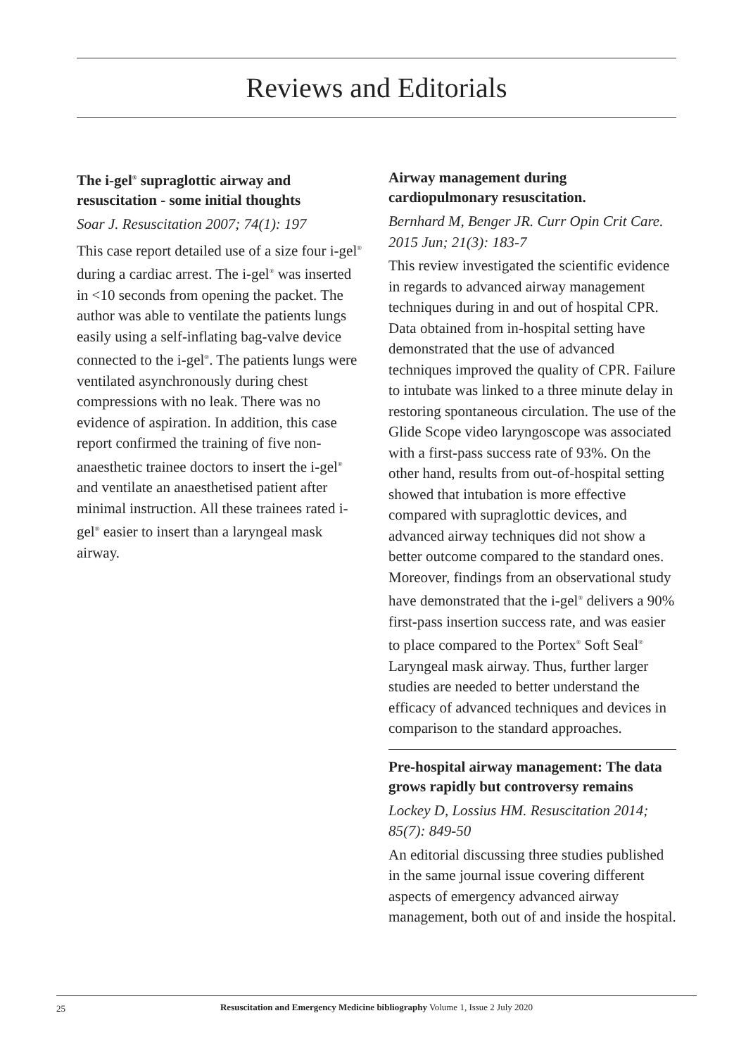Reviews and Editorials
The i-gel<sup>®</sup> supraglottic airway and resuscitation - some initial thoughts
Soar J. Resuscitation 2007; 74(1): 197
This case report detailed use of a size four i-gel<sup>®</sup> during a cardiac arrest. The i-gel<sup>®</sup> was inserted in <10 seconds from opening the packet. The author was able to ventilate the patients lungs easily using a self-inflating bag-valve device connected to the i-gel<sup>®</sup>. The patients lungs were ventilated asynchronously during chest compressions with no leak. There was no evidence of aspiration. In addition, this case report confirmed the training of five non-anaesthetic trainee doctors to insert the i-gel<sup>®</sup> and ventilate an anaesthetised patient after minimal instruction. All these trainees rated i-gel<sup>®</sup> easier to insert than a laryngeal mask airway.
Airway management during cardiopulmonary resuscitation.
Bernhard M, Benger JR. Curr Opin Crit Care. 2015 Jun; 21(3): 183-7
This review investigated the scientific evidence in regards to advanced airway management techniques during in and out of hospital CPR. Data obtained from in-hospital setting have demonstrated that the use of advanced techniques improved the quality of CPR. Failure to intubate was linked to a three minute delay in restoring spontaneous circulation. The use of the Glide Scope video laryngoscope was associated with a first-pass success rate of 93%. On the other hand, results from out-of-hospital setting showed that intubation is more effective compared with supraglottic devices, and advanced airway techniques did not show a better outcome compared to the standard ones. Moreover, findings from an observational study have demonstrated that the i-gel<sup>®</sup> delivers a 90% first-pass insertion success rate, and was easier to place compared to the Portex<sup>®</sup> Soft Seal<sup>®</sup> Laryngeal mask airway. Thus, further larger studies are needed to better understand the efficacy of advanced techniques and devices in comparison to the standard approaches.
Pre-hospital airway management: The data grows rapidly but controversy remains
Lockey D, Lossius HM. Resuscitation 2014; 85(7): 849-50
An editorial discussing three studies published in the same journal issue covering different aspects of emergency advanced airway management, both out of and inside the hospital.
25
Resuscitation and Emergency Medicine bibliography Volume 1, Issue 2 July 2020